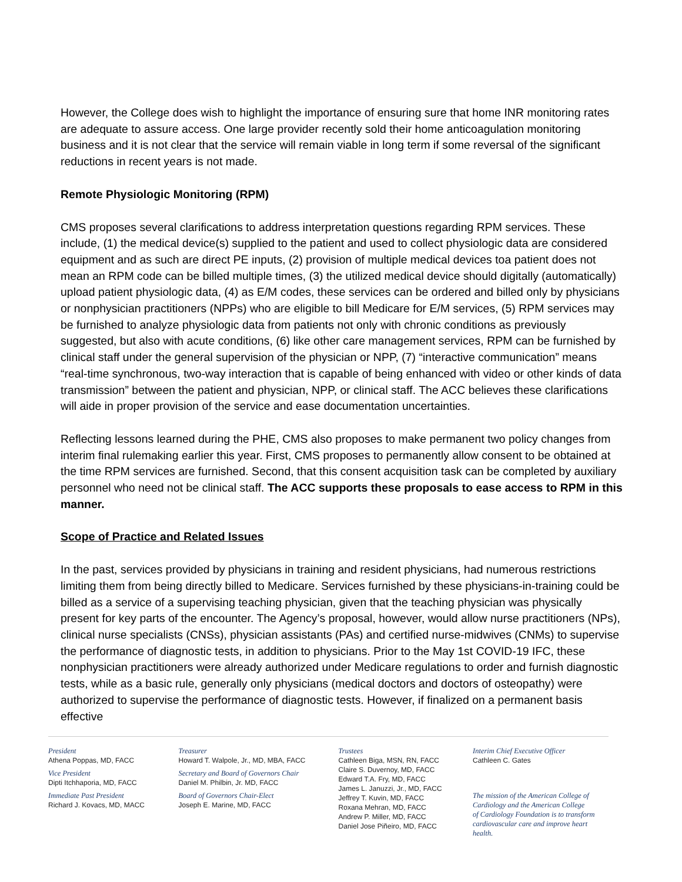However, the College does wish to highlight the importance of ensuring sure that home INR monitoring rates are adequate to assure access. One large provider recently sold their home anticoagulation monitoring business and it is not clear that the service will remain viable in long term if some reversal of the significant reductions in recent years is not made.
Remote Physiologic Monitoring (RPM)
CMS proposes several clarifications to address interpretation questions regarding RPM services. These include, (1) the medical device(s) supplied to the patient and used to collect physiologic data are considered equipment and as such are direct PE inputs, (2) provision of multiple medical devices toa patient does not mean an RPM code can be billed multiple times, (3) the utilized medical device should digitally (automatically) upload patient physiologic data, (4) as E/M codes, these services can be ordered and billed only by physicians or nonphysician practitioners (NPPs) who are eligible to bill Medicare for E/M services, (5) RPM services may be furnished to analyze physiologic data from patients not only with chronic conditions as previously suggested, but also with acute conditions, (6) like other care management services, RPM can be furnished by clinical staff under the general supervision of the physician or NPP, (7) “interactive communication” means “real-time synchronous, two-way interaction that is capable of being enhanced with video or other kinds of data transmission” between the patient and physician, NPP, or clinical staff. The ACC believes these clarifications will aide in proper provision of the service and ease documentation uncertainties.
Reflecting lessons learned during the PHE, CMS also proposes to make permanent two policy changes from interim final rulemaking earlier this year. First, CMS proposes to permanently allow consent to be obtained at the time RPM services are furnished. Second, that this consent acquisition task can be completed by auxiliary personnel who need not be clinical staff. The ACC supports these proposals to ease access to RPM in this manner.
Scope of Practice and Related Issues
In the past, services provided by physicians in training and resident physicians, had numerous restrictions limiting them from being directly billed to Medicare. Services furnished by these physicians-in-training could be billed as a service of a supervising teaching physician, given that the teaching physician was physically present for key parts of the encounter. The Agency’s proposal, however, would allow nurse practitioners (NPs), clinical nurse specialists (CNSs), physician assistants (PAs) and certified nurse-midwives (CNMs) to supervise the performance of diagnostic tests, in addition to physicians. Prior to the May 1st COVID-19 IFC, these nonphysician practitioners were already authorized under Medicare regulations to order and furnish diagnostic tests, while as a basic rule, generally only physicians (medical doctors and doctors of osteopathy) were authorized to supervise the performance of diagnostic tests. However, if finalized on a permanent basis effective
President
Athena Poppas, MD, FACC
Vice President
Dipti Itchhaporia, MD, FACC
Immediate Past President
Richard J. Kovacs, MD, MACC
Treasurer
Howard T. Walpole, Jr., MD, MBA, FACC
Secretary and Board of Governors Chair
Daniel M. Philbin, Jr. MD, FACC
Board of Governors Chair-Elect
Joseph E. Marine, MD, FACC
Trustees
Cathleen Biga, MSN, RN, FACC
Claire S. Duvernoy, MD, FACC
Edward T.A. Fry, MD, FACC
James L. Januzzi, Jr., MD, FACC
Jeffrey T. Kuvin, MD, FACC
Roxana Mehran, MD, FACC
Andrew P. Miller, MD, FACC
Daniel Jose Piñeiro, MD, FACC
Interim Chief Executive Officer
Cathleen C. Gates
The mission of the American College of
Cardiology and the American College
of Cardiology Foundation is to transform
cardiovascular care and improve heart health.